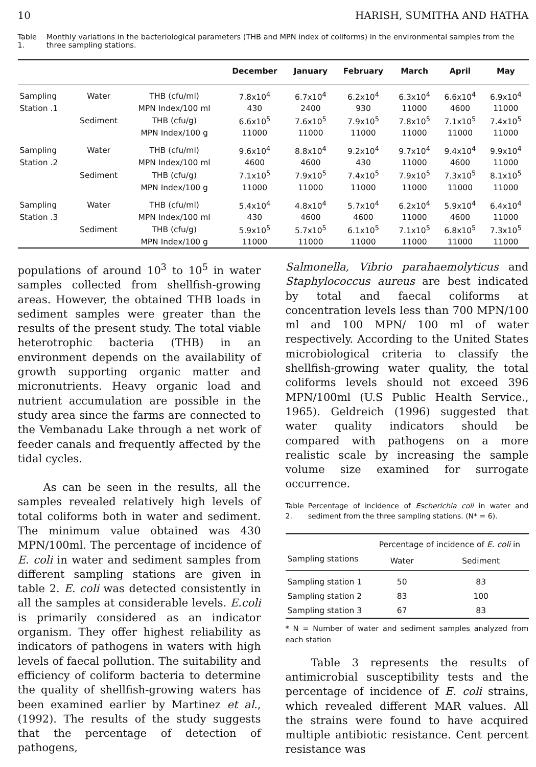10 HARISH, SUMITHA AND HATHA
Table 1. Monthly variations in the bacteriological parameters (THB and MPN index of coliforms) in the environmental samples from the three sampling stations.
| | | | December | January | February | March | April | May |
| --- | --- | --- | --- | --- | --- | --- | --- | --- |
| Sampling | Water | THB (cfu/ml) | 7.8x10<sup>4</sup> | 6.7x10<sup>4</sup> | 6.2x10<sup>4</sup> | 6.3x10<sup>4</sup> | 6.6x10<sup>4</sup> | 6.9x10<sup>4</sup> |
| Station .1 | | MPN Index/100 ml | 430 | 2400 | 930 | 11000 | 4600 | 11000 |
| | Sediment | THB (cfu/g) | 6.6x10<sup>5</sup> | 7.6x10<sup>5</sup> | 7.9x10<sup>5</sup> | 7.8x10<sup>5</sup> | 7.1x10<sup>5</sup> | 7.4x10<sup>5</sup> |
| | | MPN Index/100 g | 11000 | 11000 | 11000 | 11000 | 11000 | 11000 |
| Sampling | Water | THB (cfu/ml) | 9.6x10<sup>4</sup> | 8.8x10<sup>4</sup> | 9.2x10<sup>4</sup> | 9.7x10<sup>4</sup> | 9.4x10<sup>4</sup> | 9.9x10<sup>4</sup> |
| Station .2 | | MPN Index/100 ml | 4600 | 4600 | 430 | 11000 | 4600 | 11000 |
| | Sediment | THB (cfu/g) | 7.1x10<sup>5</sup> | 7.9x10<sup>5</sup> | 7.4x10<sup>5</sup> | 7.9x10<sup>5</sup> | 7.3x10<sup>5</sup> | 8.1x10<sup>5</sup> |
| | | MPN Index/100 g | 11000 | 11000 | 11000 | 11000 | 11000 | 11000 |
| Sampling | Water | THB (cfu/ml) | 5.4x10<sup>4</sup> | 4.8x10<sup>4</sup> | 5.7x10<sup>4</sup> | 6.2x10<sup>4</sup> | 5.9x10<sup>4</sup> | 6.4x10<sup>4</sup> |
| Station .3 | | MPN Index/100 ml | 430 | 4600 | 4600 | 11000 | 4600 | 11000 |
| | Sediment | THB (cfu/g) | 5.9x10<sup>5</sup> | 5.7x10<sup>5</sup> | 6.1x10<sup>5</sup> | 7.1x10<sup>5</sup> | 6.8x10<sup>5</sup> | 7.3x10<sup>5</sup> |
| | | MPN Index/100 g | 11000 | 11000 | 11000 | 11000 | 11000 | 11000 |
populations of around 10<sup>3</sup> to 10<sup>5</sup> in water samples collected from shellfish-growing areas. However, the obtained THB loads in sediment samples were greater than the results of the present study. The total viable heterotrophic bacteria (THB) in an environment depends on the availability of growth supporting organic matter and micronutrients. Heavy organic load and nutrient accumulation are possible in the study area since the farms are connected to the Vembanadu Lake through a net work of feeder canals and frequently affected by the tidal cycles.
As can be seen in the results, all the samples revealed relatively high levels of total coliforms both in water and sediment. The minimum value obtained was 430 MPN/100ml. The percentage of incidence of E. coli in water and sediment samples from different sampling stations are given in table 2. E. coli was detected consistently in all the samples at considerable levels. E.coli is primarily considered as an indicator organism. They offer highest reliability as indicators of pathogens in waters with high levels of faecal pollution. The suitability and efficiency of coliform bacteria to determine the quality of shellfish-growing waters has been examined earlier by Martinez et al., (1992). The results of the study suggests that the percentage of detection of pathogens,
Salmonella, Vibrio parahaemolyticus and Staphylococcus aureus are best indicated by total and faecal coliforms at concentration levels less than 700 MPN/100 ml and 100 MPN/ 100 ml of water respectively. According to the United States microbiological criteria to classify the shellfish-growing water quality, the total coliforms levels should not exceed 396 MPN/100ml (U.S Public Health Service., 1965). Geldreich (1996) suggested that water quality indicators should be compared with pathogens on a more realistic scale by increasing the sample volume size examined for surrogate occurrence.
Table 2. Percentage of incidence of Escherichia coli in water and sediment from the three sampling stations. (N* = 6).
| | Percentage of incidence of E. coli in | |
| --- | --- | --- |
| Sampling stations | Water | Sediment |
| Sampling station 1 | 50 | 83 |
| Sampling station 2 | 83 | 100 |
| Sampling station 3 | 67 | 83 |
* N = Number of water and sediment samples analyzed from each station
Table 3 represents the results of antimicrobial susceptibility tests and the percentage of incidence of E. coli strains, which revealed different MAR values. All the strains were found to have acquired multiple antibiotic resistance. Cent percent resistance was